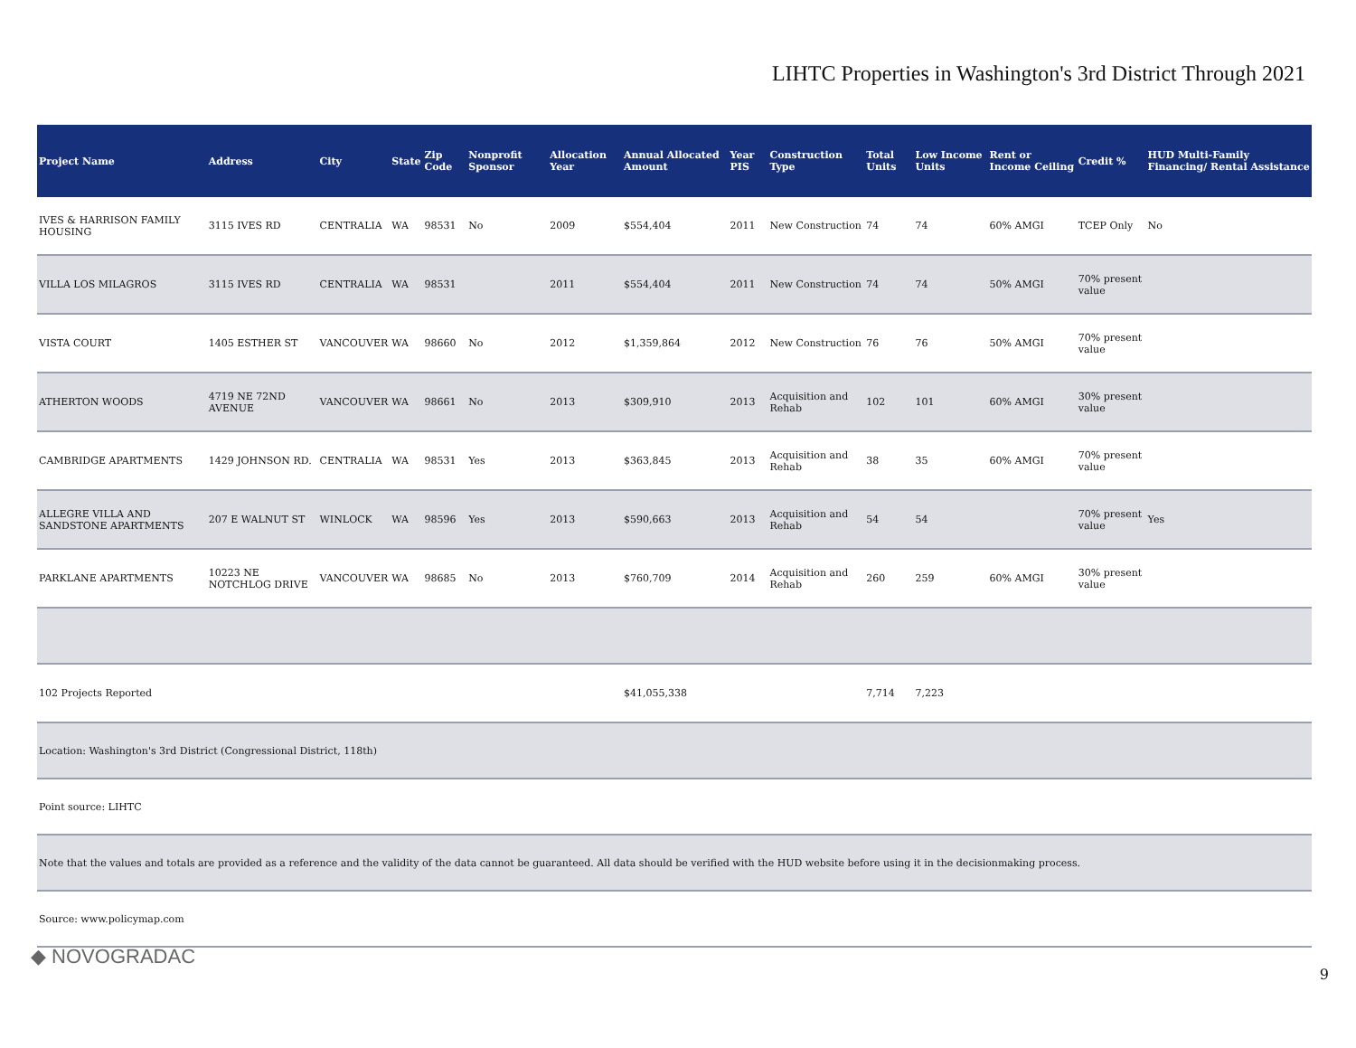LIHTC Properties in Washington's 3rd District Through 2021
| Project Name | Address | City | State | Zip Code | Nonprofit Sponsor | Allocation Year | Annual Allocated Amount | Year PIS | Construction Type | Total Units | Low Income Units | Rent or Income Ceiling | Credit % | HUD Multi-Family Financing/ Rental Assistance |
| --- | --- | --- | --- | --- | --- | --- | --- | --- | --- | --- | --- | --- | --- | --- |
| IVES & HARRISON FAMILY HOUSING | 3115 IVES RD | CENTRALIA | WA | 98531 | No | 2009 | $554,404 | 2011 | New Construction | 74 | 74 | 60% AMGI | TCEP Only | No |
| VILLA LOS MILAGROS | 3115 IVES RD | CENTRALIA | WA | 98531 | | 2011 | $554,404 | 2011 | New Construction | 74 | 74 | 50% AMGI | 70% present value | |
| VISTA COURT | 1405 ESTHER ST | VANCOUVER | WA | 98660 | No | 2012 | $1,359,864 | 2012 | New Construction | 76 | 76 | 50% AMGI | 70% present value | |
| ATHERTON WOODS | 4719 NE 72ND AVENUE | VANCOUVER | WA | 98661 | No | 2013 | $309,910 | 2013 | Acquisition and Rehab | 102 | 101 | 60% AMGI | 30% present value | |
| CAMBRIDGE APARTMENTS | 1429 JOHNSON RD. | CENTRALIA | WA | 98531 | Yes | 2013 | $363,845 | 2013 | Acquisition and Rehab | 38 | 35 | 60% AMGI | 70% present value | |
| ALLEGRE VILLA AND SANDSTONE APARTMENTS | 207 E WALNUT ST | WINLOCK | WA | 98596 | Yes | 2013 | $590,663 | 2013 | Acquisition and Rehab | 54 | 54 | | 70% present value | Yes |
| PARKLANE APARTMENTS | 10223 NE NOTCHLOG DRIVE | VANCOUVER | WA | 98685 | No | 2013 | $760,709 | 2014 | Acquisition and Rehab | 260 | 259 | 60% AMGI | 30% present value | |
| 102 Projects Reported | | | | | | | $41,055,338 | | | 7,714 | 7,223 | | | |
| Location: Washington's 3rd District (Congressional District, 118th) | | | | | | | | | | | | | | |
| Point source: LIHTC | | | | | | | | | | | | | | |
| Note that the values and totals are provided as a reference and the validity of the data cannot be guaranteed. All data should be verified with the HUD website before using it in the decisionmaking process. | | | | | | | | | | | | | | |
| Source: www.policymap.com | | | | | | | | | | | | | | |
◆ NOVOGRADAC
9